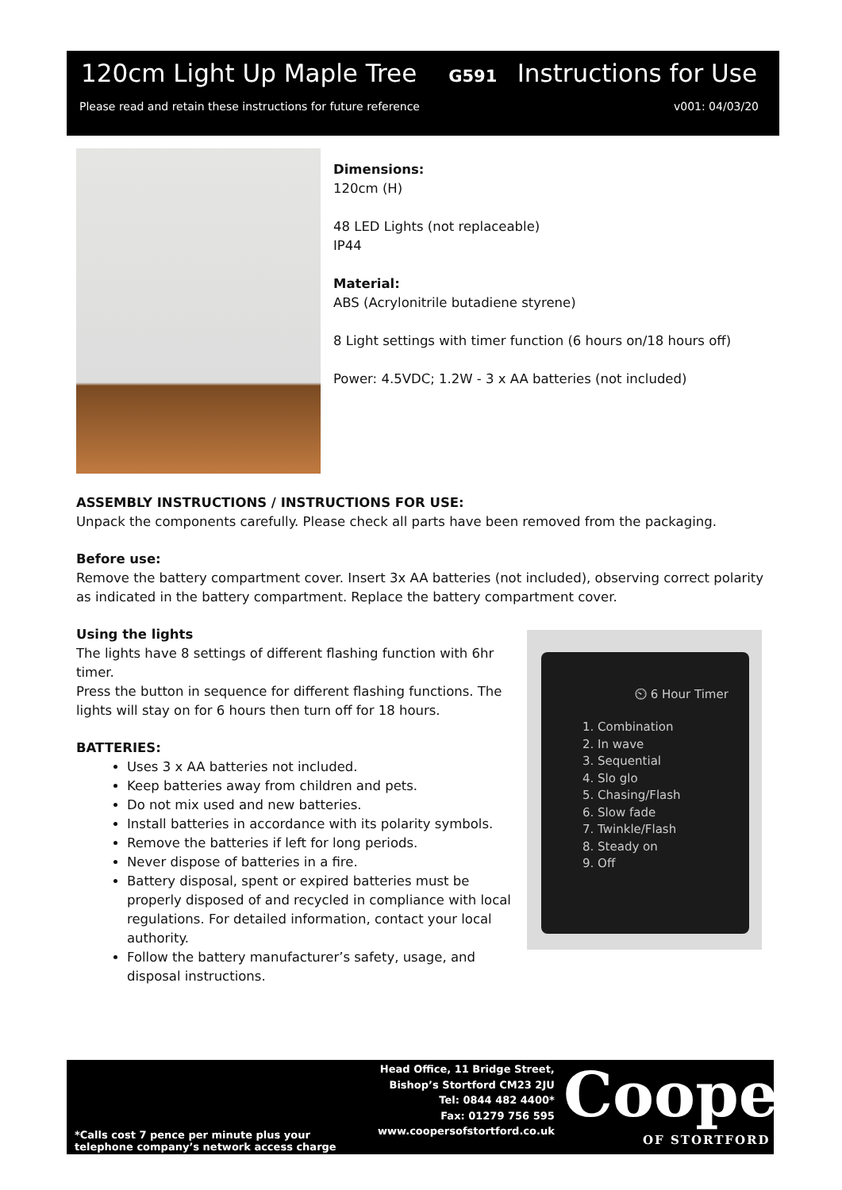120cm Light Up Maple Tree G591 Instructions for Use
Please read and retain these instructions for future reference v001: 04/03/20
Dimensions:
120cm (H)
48 LED Lights (not replaceable)
IP44
Material:
ABS (Acrylonitrile butadiene styrene)
8 Light settings with timer function (6 hours on/18 hours off)
Power: 4.5VDC; 1.2W - 3 x AA batteries (not included)
ASSEMBLY INSTRUCTIONS / INSTRUCTIONS FOR USE:
Unpack the components carefully. Please check all parts have been removed from the packaging.
Before use:
Remove the battery compartment cover. Insert 3x AA batteries (not included), observing correct polarity as indicated in the battery compartment. Replace the battery compartment cover.
Using the lights
The lights have 8 settings of different flashing function with 6hr timer.
Press the button in sequence for different flashing functions. The lights will stay on for 6 hours then turn off for 18 hours.
BATTERIES:
Uses 3 x AA batteries not included.
Keep batteries away from children and pets.
Do not mix used and new batteries.
Install batteries in accordance with its polarity symbols.
Remove the batteries if left for long periods.
Never dispose of batteries in a fire.
Battery disposal, spent or expired batteries must be properly disposed of and recycled in compliance with local regulations. For detailed information, contact your local authority.
Follow the battery manufacturer’s safety, usage, and disposal instructions.
⏲ 6 Hour Timer
1. Combination
2. In wave
3. Sequential
4. Slo glo
5. Chasing/Flash
6. Slow fade
7. Twinkle/Flash
8. Steady on
9. Off
*Calls cost 7 pence per minute plus your
telephone company’s network access charge
Head Office, 11 Bridge Street,
Bishop’s Stortford CM23 2JU
Tel: 0844 482 4400*
Fax: 01279 756 595
www.coopersofstortford.co.uk
Coopers
OF STORTFORD